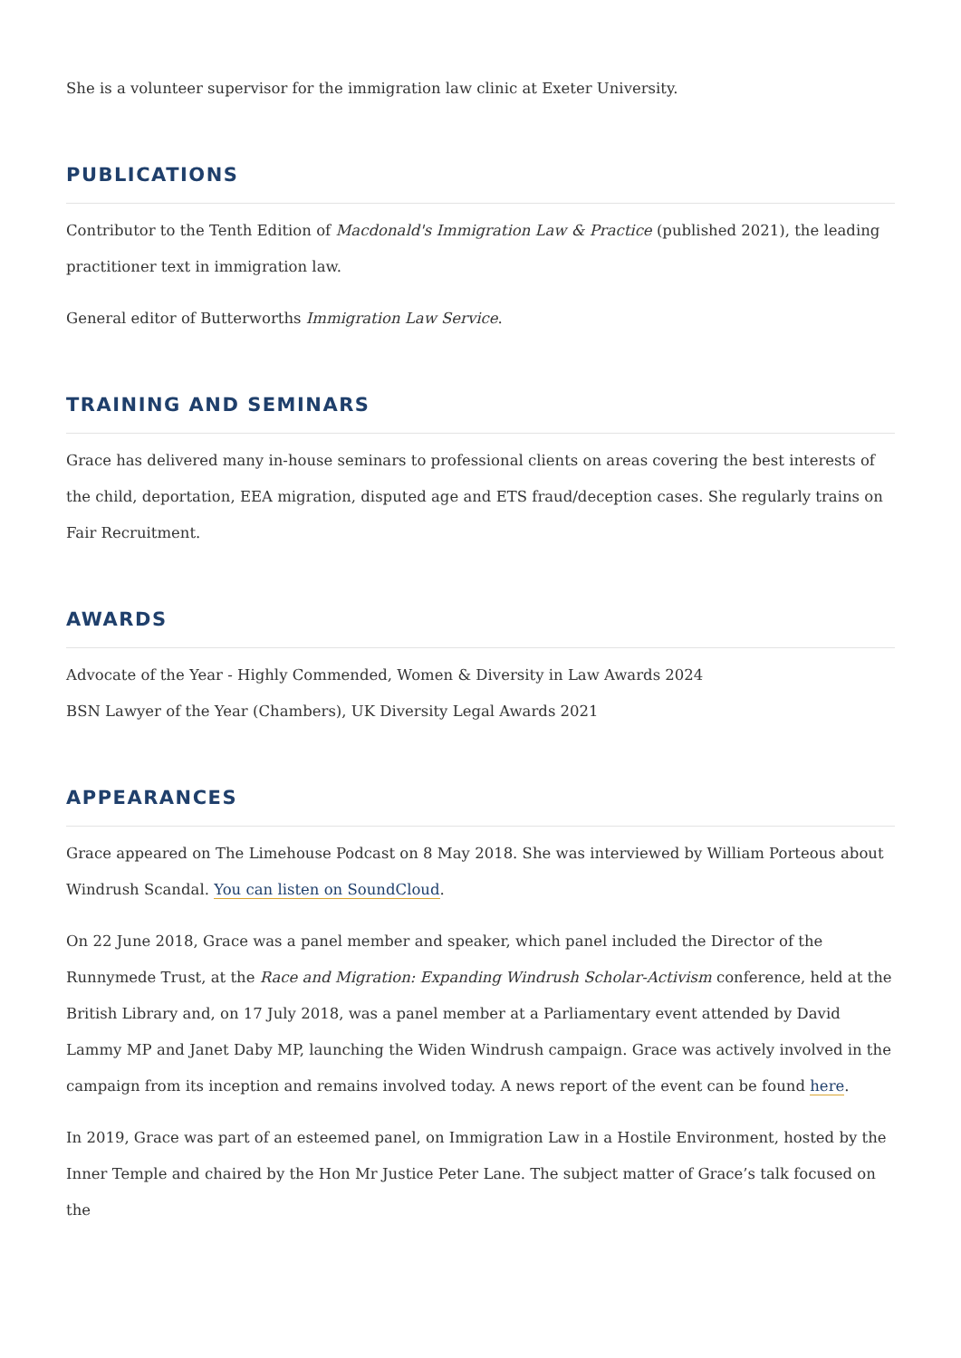She is a volunteer supervisor for the immigration law clinic at Exeter University.
PUBLICATIONS
Contributor to the Tenth Edition of Macdonald's Immigration Law & Practice (published 2021), the leading practitioner text in immigration law.
General editor of Butterworths Immigration Law Service.
TRAINING AND SEMINARS
Grace has delivered many in-house seminars to professional clients on areas covering the best interests of the child, deportation, EEA migration, disputed age and ETS fraud/deception cases. She regularly trains on Fair Recruitment.
AWARDS
Advocate of the Year - Highly Commended, Women & Diversity in Law Awards 2024
BSN Lawyer of the Year (Chambers), UK Diversity Legal Awards 2021
APPEARANCES
Grace appeared on The Limehouse Podcast on 8 May 2018. She was interviewed by William Porteous about Windrush Scandal. You can listen on SoundCloud.
On 22 June 2018, Grace was a panel member and speaker, which panel included the Director of the Runnymede Trust, at the Race and Migration: Expanding Windrush Scholar-Activism conference, held at the British Library and, on 17 July 2018, was a panel member at a Parliamentary event attended by David Lammy MP and Janet Daby MP, launching the Widen Windrush campaign. Grace was actively involved in the campaign from its inception and remains involved today. A news report of the event can be found here.
In 2019, Grace was part of an esteemed panel, on Immigration Law in a Hostile Environment, hosted by the Inner Temple and chaired by the Hon Mr Justice Peter Lane. The subject matter of Grace’s talk focused on the